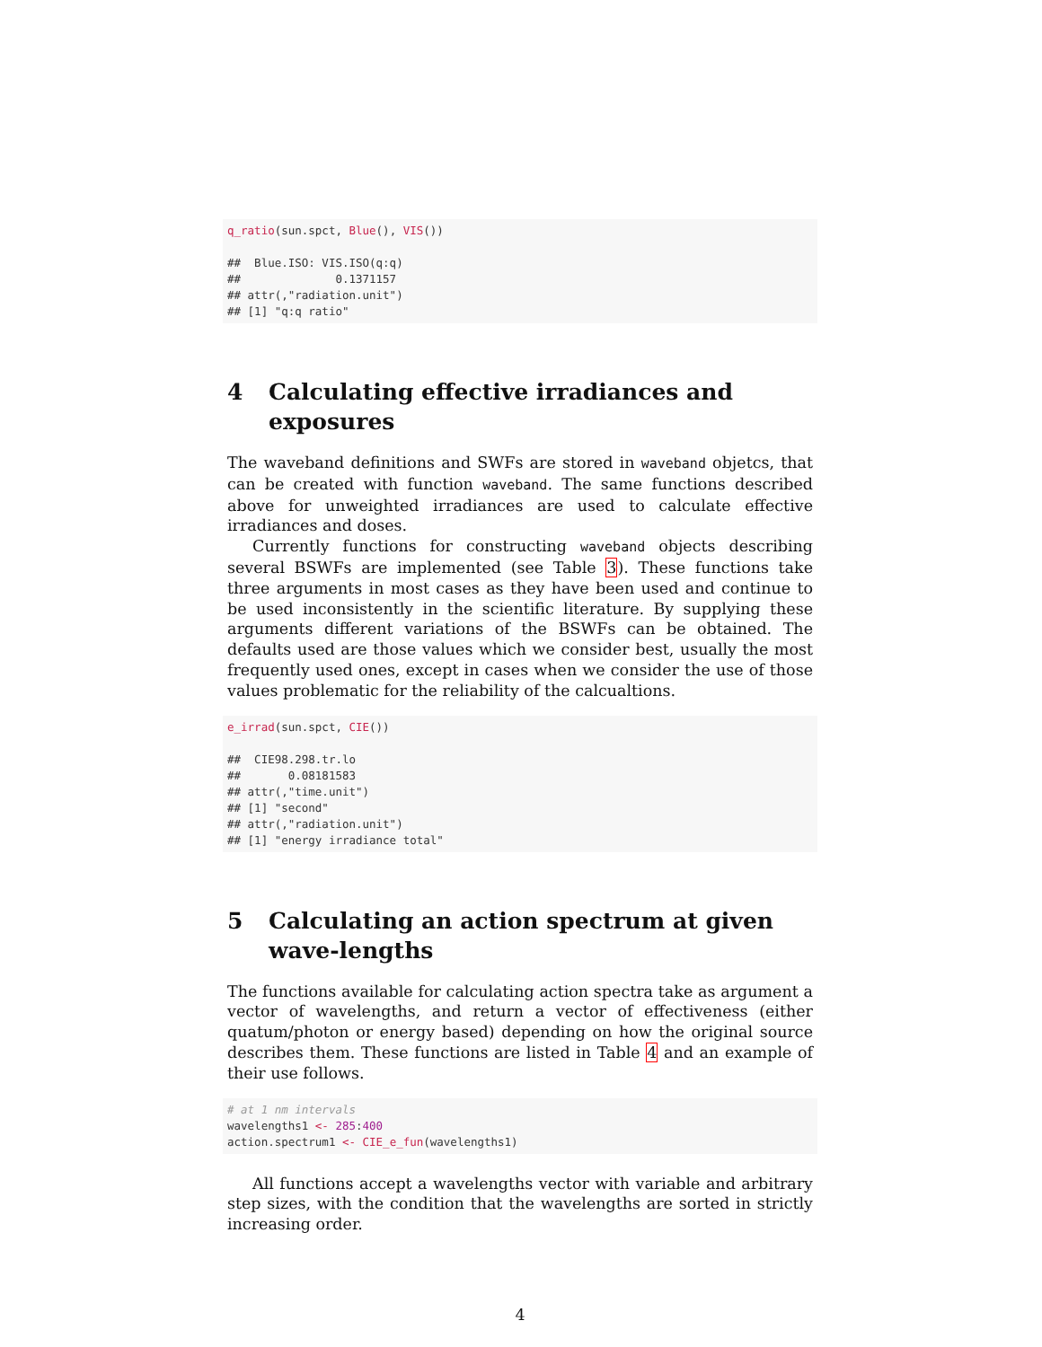q_ratio(sun.spct, Blue(), VIS())

##  Blue.ISO: VIS.ISO(q:q)
##              0.1371157
## attr(,"radiation.unit")
## [1] "q:q ratio"
4 Calculating effective irradiances and exposures
The waveband definitions and SWFs are stored in waveband objetcs, that can be created with function waveband. The same functions described above for unweighted irradiances are used to calculate effective irradiances and doses.
Currently functions for constructing waveband objects describing several BSWFs are implemented (see Table 3). These functions take three arguments in most cases as they have been used and continue to be used inconsistently in the scientific literature. By supplying these arguments different variations of the BSWFs can be obtained. The defaults used are those values which we consider best, usually the most frequently used ones, except in cases when we consider the use of those values problematic for the reliability of the calcualtions.
e_irrad(sun.spct, CIE())

##  CIE98.298.tr.lo
##       0.08181583
## attr(,"time.unit")
## [1] "second"
## attr(,"radiation.unit")
## [1] "energy irradiance total"
5 Calculating an action spectrum at given wave-lengths
The functions available for calculating action spectra take as argument a vector of wavelengths, and return a vector of effectiveness (either quatum/photon or energy based) depending on how the original source describes them. These functions are listed in Table 4 and an example of their use follows.
# at 1 nm intervals
wavelengths1 <- 285:400
action.spectrum1 <- CIE_e_fun(wavelengths1)
All functions accept a wavelengths vector with variable and arbitrary step sizes, with the condition that the wavelengths are sorted in strictly increasing order.
4